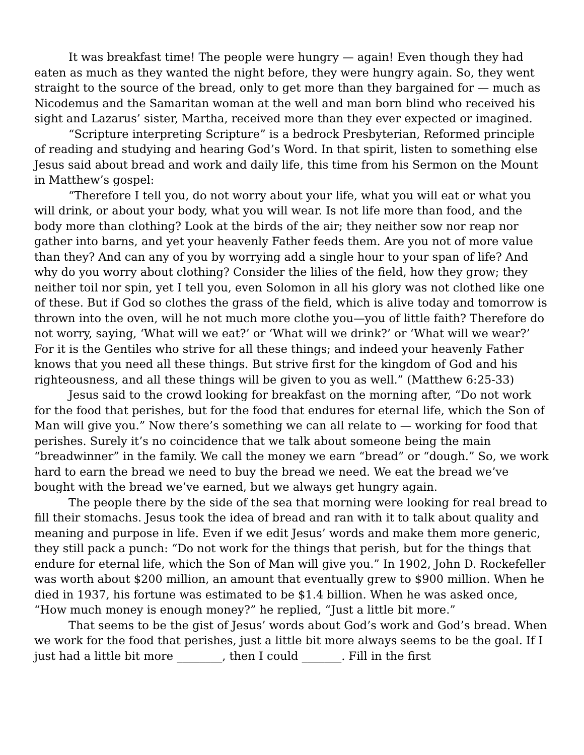It was breakfast time! The people were hungry — again! Even though they had eaten as much as they wanted the night before, they were hungry again. So, they went straight to the source of the bread, only to get more than they bargained for — much as Nicodemus and the Samaritan woman at the well and man born blind who received his sight and Lazarus’ sister, Martha, received more than they ever expected or imagined.
“Scripture interpreting Scripture” is a bedrock Presbyterian, Reformed principle of reading and studying and hearing God’s Word. In that spirit, listen to something else Jesus said about bread and work and daily life, this time from his Sermon on the Mount in Matthew’s gospel:
“Therefore I tell you, do not worry about your life, what you will eat or what you will drink, or about your body, what you will wear. Is not life more than food, and the body more than clothing? Look at the birds of the air; they neither sow nor reap nor gather into barns, and yet your heavenly Father feeds them. Are you not of more value than they? And can any of you by worrying add a single hour to your span of life? And why do you worry about clothing? Consider the lilies of the field, how they grow; they neither toil nor spin, yet I tell you, even Solomon in all his glory was not clothed like one of these. But if God so clothes the grass of the field, which is alive today and tomorrow is thrown into the oven, will he not much more clothe you—you of little faith? Therefore do not worry, saying, ‘What will we eat?’ or ‘What will we drink?’ or ‘What will we wear?’ For it is the Gentiles who strive for all these things; and indeed your heavenly Father knows that you need all these things. But strive first for the kingdom of God and his righteousness, and all these things will be given to you as well.” (Matthew 6:25-33)
Jesus said to the crowd looking for breakfast on the morning after, “Do not work for the food that perishes, but for the food that endures for eternal life, which the Son of Man will give you.” Now there’s something we can all relate to — working for food that perishes. Surely it’s no coincidence that we talk about someone being the main “breadwinner” in the family. We call the money we earn “bread” or “dough.” So, we work hard to earn the bread we need to buy the bread we need. We eat the bread we’ve bought with the bread we’ve earned, but we always get hungry again.
The people there by the side of the sea that morning were looking for real bread to fill their stomachs. Jesus took the idea of bread and ran with it to talk about quality and meaning and purpose in life. Even if we edit Jesus’ words and make them more generic, they still pack a punch: “Do not work for the things that perish, but for the things that endure for eternal life, which the Son of Man will give you.” In 1902, John D. Rockefeller was worth about $200 million, an amount that eventually grew to $900 million. When he died in 1937, his fortune was estimated to be $1.4 billion. When he was asked once, “How much money is enough money?” he replied, “Just a little bit more.”
That seems to be the gist of Jesus’ words about God’s work and God’s bread. When we work for the food that perishes, just a little bit more always seems to be the goal. If I just had a little bit more ________, then I could _______. Fill in the first